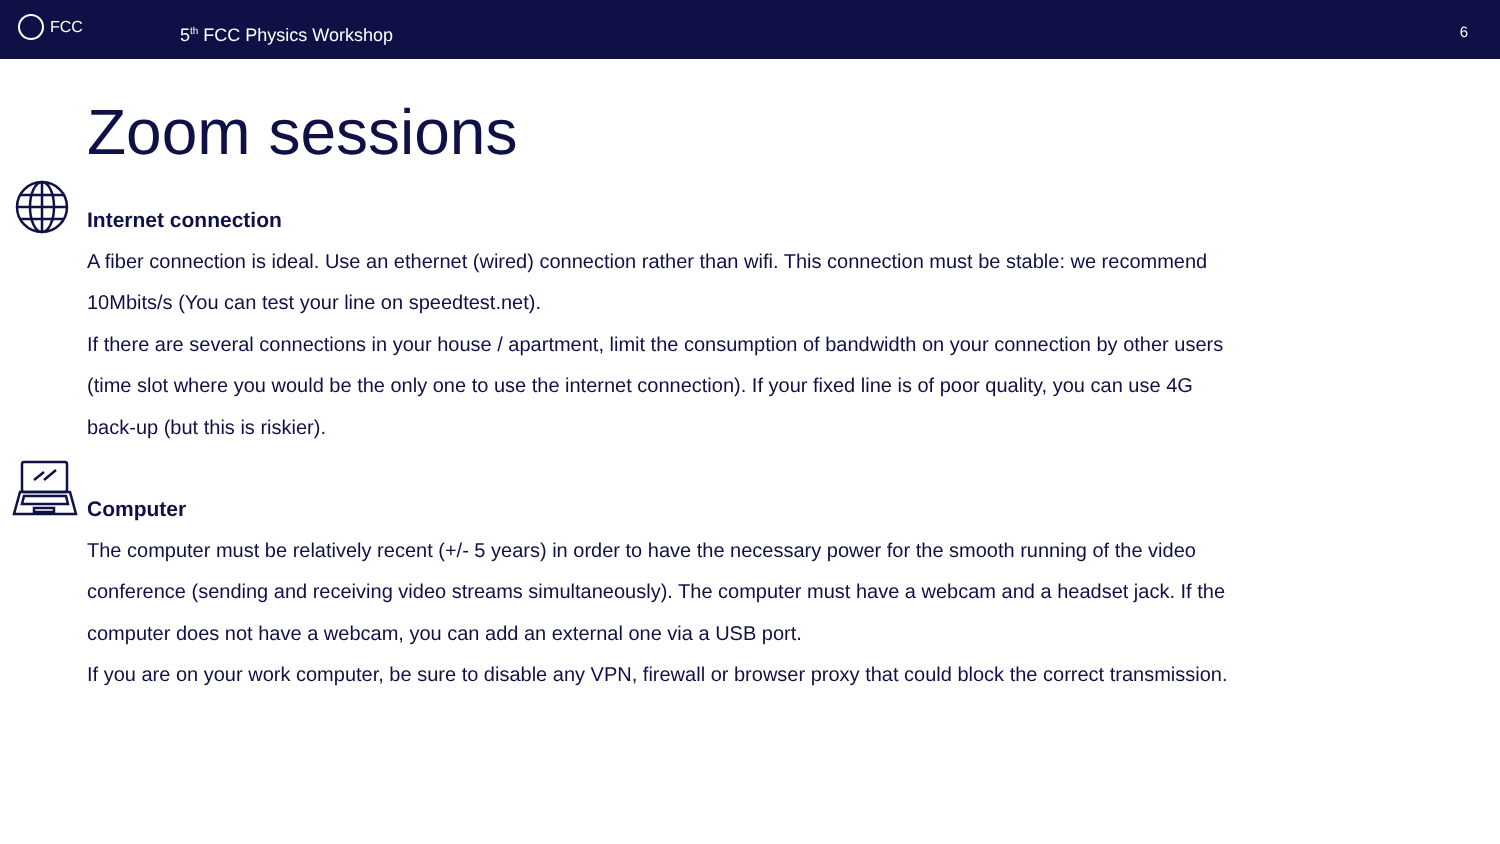FCC
5<sup>th</sup> FCC Physics Workshop 6
Zoom sessions
Internet connection
A fiber connection is ideal. Use an ethernet (wired) connection rather than wifi. This connection must be stable: we recommend 10Mbits/s (You can test your line on speedtest.net).
If there are several connections in your house / apartment, limit the consumption of bandwidth on your connection by other users (time slot where you would be the only one to use the internet connection). If your fixed line is of poor quality, you can use 4G back-up (but this is riskier).
Computer
The computer must be relatively recent (+/- 5 years) in order to have the necessary power for the smooth running of the video conference (sending and receiving video streams simultaneously). The computer must have a webcam and a headset jack. If the computer does not have a webcam, you can add an external one via a USB port.
If you are on your work computer, be sure to disable any VPN, firewall or browser proxy that could block the correct transmission.